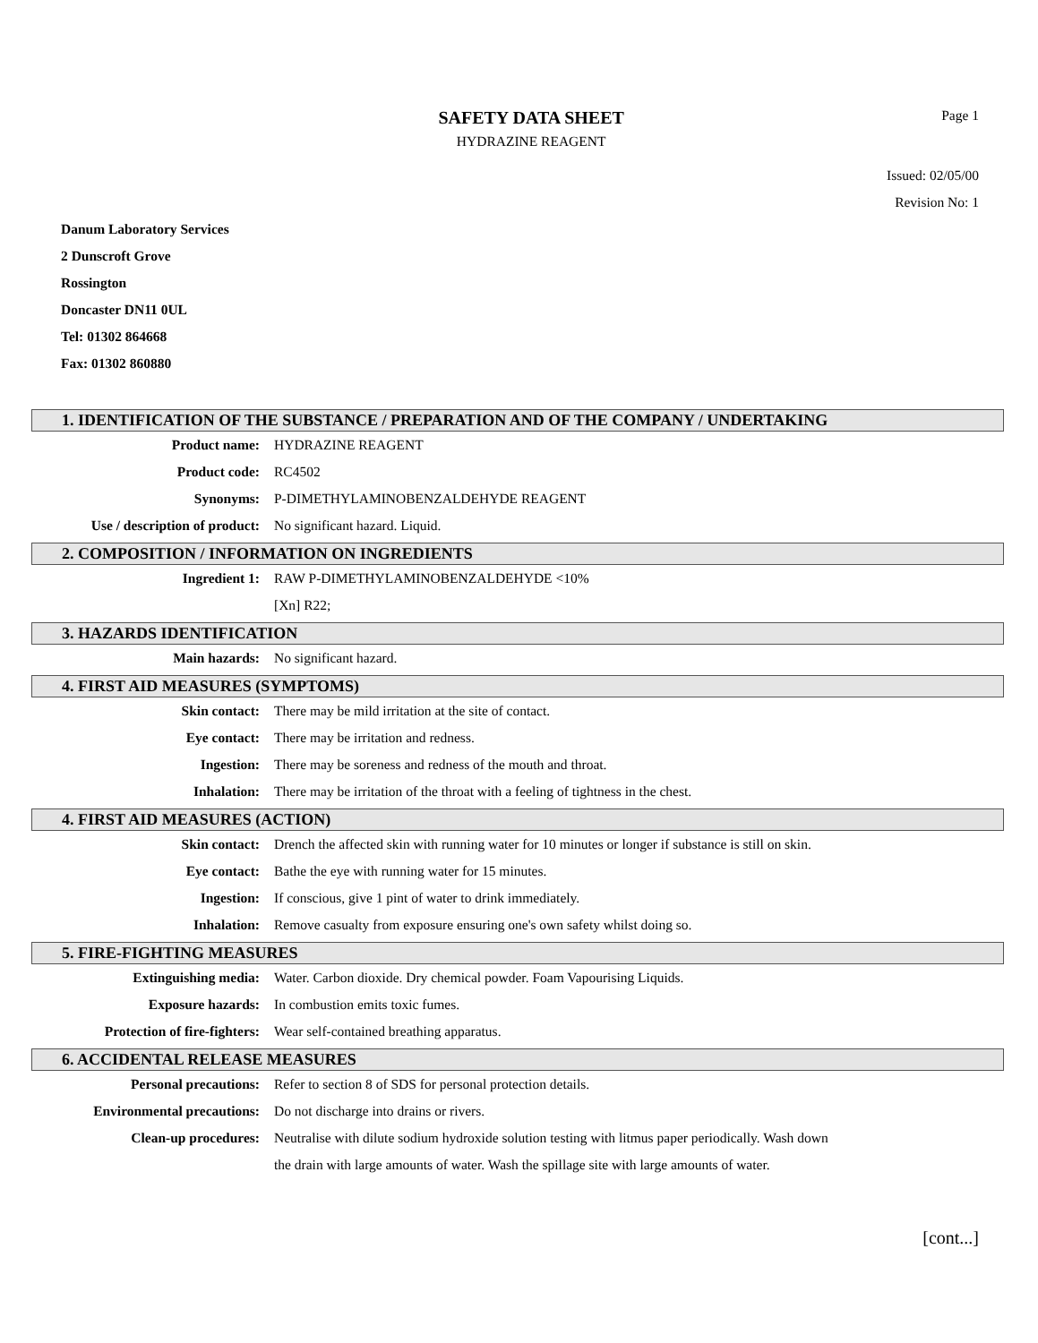SAFETY DATA SHEET
HYDRAZINE REAGENT
Page 1
Issued: 02/05/00
Revision No: 1
Danum Laboratory Services
2 Dunscroft Grove
Rossington
Doncaster DN11 0UL
Tel: 01302 864668
Fax: 01302 860880
1. IDENTIFICATION OF THE SUBSTANCE / PREPARATION AND OF THE COMPANY / UNDERTAKING
Product name: HYDRAZINE REAGENT
Product code: RC4502
Synonyms: P-DIMETHYLAMINOBENZALDEHYDE REAGENT
Use / description of product:
No significant hazard. Liquid.
2. COMPOSITION / INFORMATION ON INGREDIENTS
Ingredient 1: RAW P-DIMETHYLAMINOBENZALDEHYDE <10%
[Xn] R22;
3. HAZARDS IDENTIFICATION
Main hazards: No significant hazard.
4. FIRST AID MEASURES (SYMPTOMS)
Skin contact: There may be mild irritation at the site of contact.
Eye contact: There may be irritation and redness.
Ingestion: There may be soreness and redness of the mouth and throat.
Inhalation: There may be irritation of the throat with a feeling of tightness in the chest.
4. FIRST AID MEASURES (ACTION)
Skin contact: Drench the affected skin with running water for 10 minutes or longer if substance is still on skin.
Eye contact: Bathe the eye with running water for 15 minutes.
Ingestion: If conscious, give 1 pint of water to drink immediately.
Inhalation: Remove casualty from exposure ensuring one's own safety whilst doing so.
5. FIRE-FIGHTING MEASURES
Extinguishing media: Water. Carbon dioxide. Dry chemical powder. Foam Vapourising Liquids.
Exposure hazards: In combustion emits toxic fumes.
Protection of fire-fighters:
Wear self-contained breathing apparatus.
6. ACCIDENTAL RELEASE MEASURES
Personal precautions: Refer to section 8 of SDS for personal protection details.
Environmental precautions: Do not discharge into drains or rivers.
Clean-up procedures: Neutralise with dilute sodium hydroxide solution testing with litmus paper periodically. Wash down the drain with large amounts of water. Wash the spillage site with large amounts of water.
[cont...]